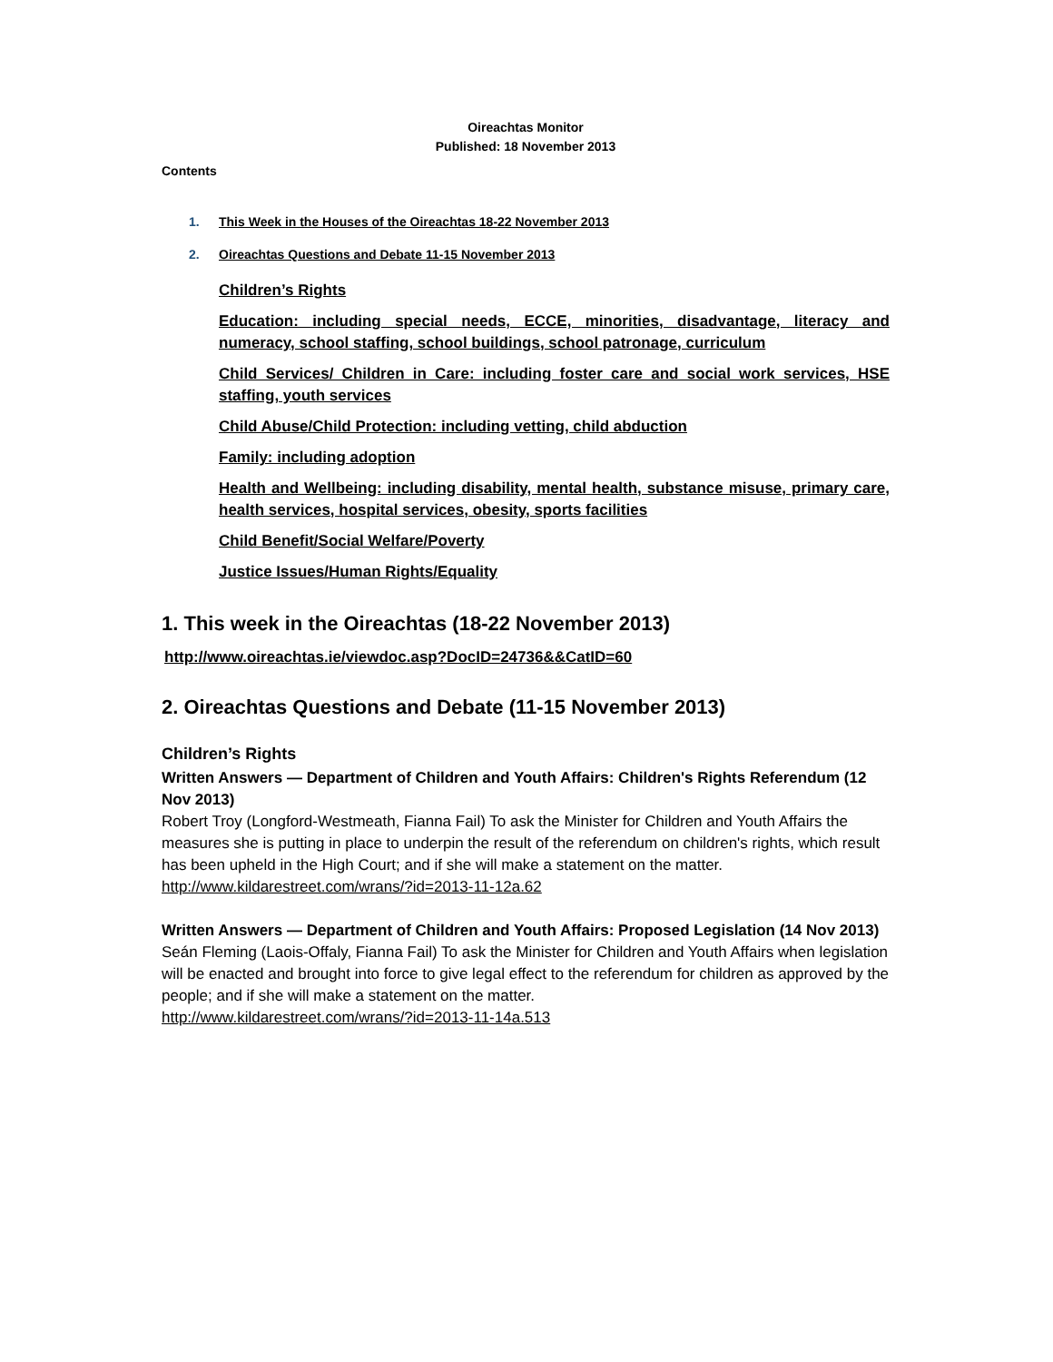Oireachtas Monitor
Published: 18 November 2013
Contents
1. This Week in the Houses of the Oireachtas 18-22 November 2013
2. Oireachtas Questions and Debate 11-15 November 2013
Children’s Rights
Education: including special needs, ECCE, minorities, disadvantage, literacy and numeracy, school staffing, school buildings, school patronage, curriculum
Child Services/ Children in Care: including foster care and social work services, HSE staffing, youth services
Child Abuse/Child Protection: including vetting, child abduction
Family: including adoption
Health and Wellbeing: including disability, mental health, substance misuse, primary care, health services, hospital services, obesity, sports facilities
Child Benefit/Social Welfare/Poverty
Justice Issues/Human Rights/Equality
1. This week in the Oireachtas (18-22 November 2013)
http://www.oireachtas.ie/viewdoc.asp?DocID=24736&&CatID=60
2. Oireachtas Questions and Debate (11-15 November 2013)
Children’s Rights
Written Answers — Department of Children and Youth Affairs: Children's Rights Referendum (12 Nov 2013)
Robert Troy (Longford-Westmeath, Fianna Fail) To ask the Minister for Children and Youth Affairs the measures she is putting in place to underpin the result of the referendum on children's rights, which result has been upheld in the High Court; and if she will make a statement on the matter.
http://www.kildarestreet.com/wrans/?id=2013-11-12a.62
Written Answers — Department of Children and Youth Affairs: Proposed Legislation (14 Nov 2013)
Seán Fleming (Laois-Offaly, Fianna Fail) To ask the Minister for Children and Youth Affairs when legislation will be enacted and brought into force to give legal effect to the referendum for children as approved by the people; and if she will make a statement on the matter.
http://www.kildarestreet.com/wrans/?id=2013-11-14a.513